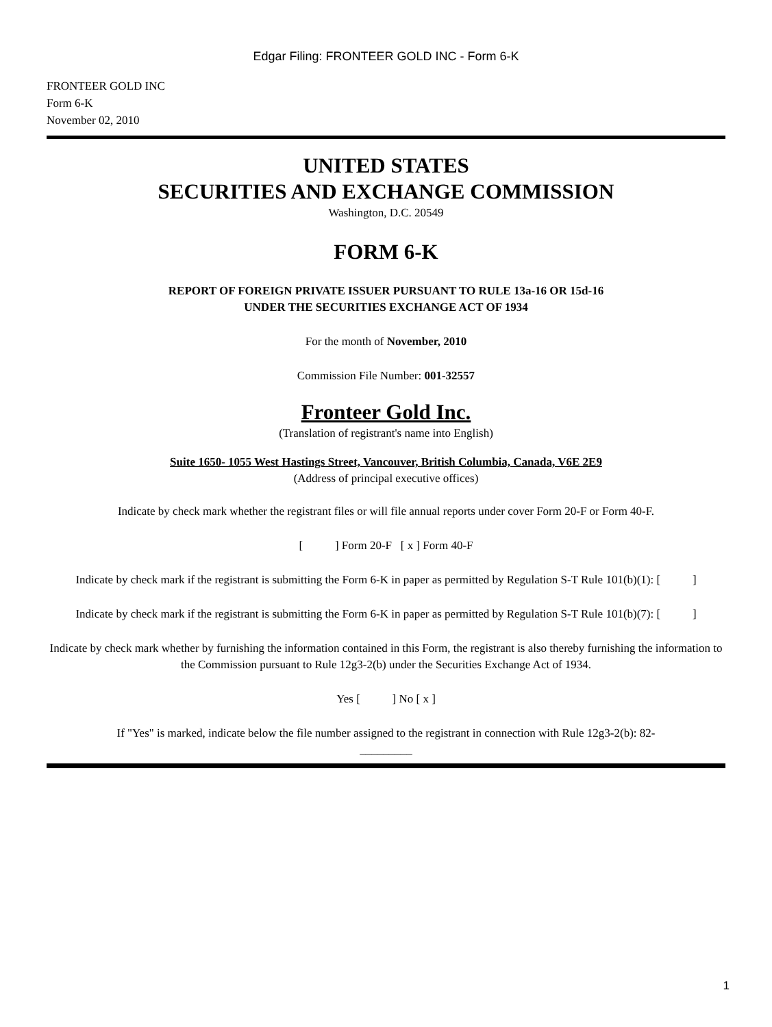Edgar Filing: FRONTEER GOLD INC - Form 6-K
FRONTEER GOLD INC
Form 6-K
November 02, 2010
UNITED STATES
SECURITIES AND EXCHANGE COMMISSION
Washington, D.C. 20549
FORM 6-K
REPORT OF FOREIGN PRIVATE ISSUER PURSUANT TO RULE 13a-16 OR 15d-16
UNDER THE SECURITIES EXCHANGE ACT OF 1934
For the month of November, 2010
Commission File Number: 001-32557
Fronteer Gold Inc.
(Translation of registrant's name into English)
Suite 1650- 1055 West Hastings Street, Vancouver, British Columbia, Canada, V6E 2E9
(Address of principal executive offices)
Indicate by check mark whether the registrant files or will file annual reports under cover Form 20-F or Form 40-F.
[ ] Form 20-F [ x ] Form 40-F
Indicate by check mark if the registrant is submitting the Form 6-K in paper as permitted by Regulation S-T Rule 101(b)(1): [ ]
Indicate by check mark if the registrant is submitting the Form 6-K in paper as permitted by Regulation S-T Rule 101(b)(7): [ ]
Indicate by check mark whether by furnishing the information contained in this Form, the registrant is also thereby furnishing the information to the Commission pursuant to Rule 12g3-2(b) under the Securities Exchange Act of 1934.
Yes [ ] No [ x ]
If "Yes" is marked, indicate below the file number assigned to the registrant in connection with Rule 12g3-2(b): 82-
_________
1